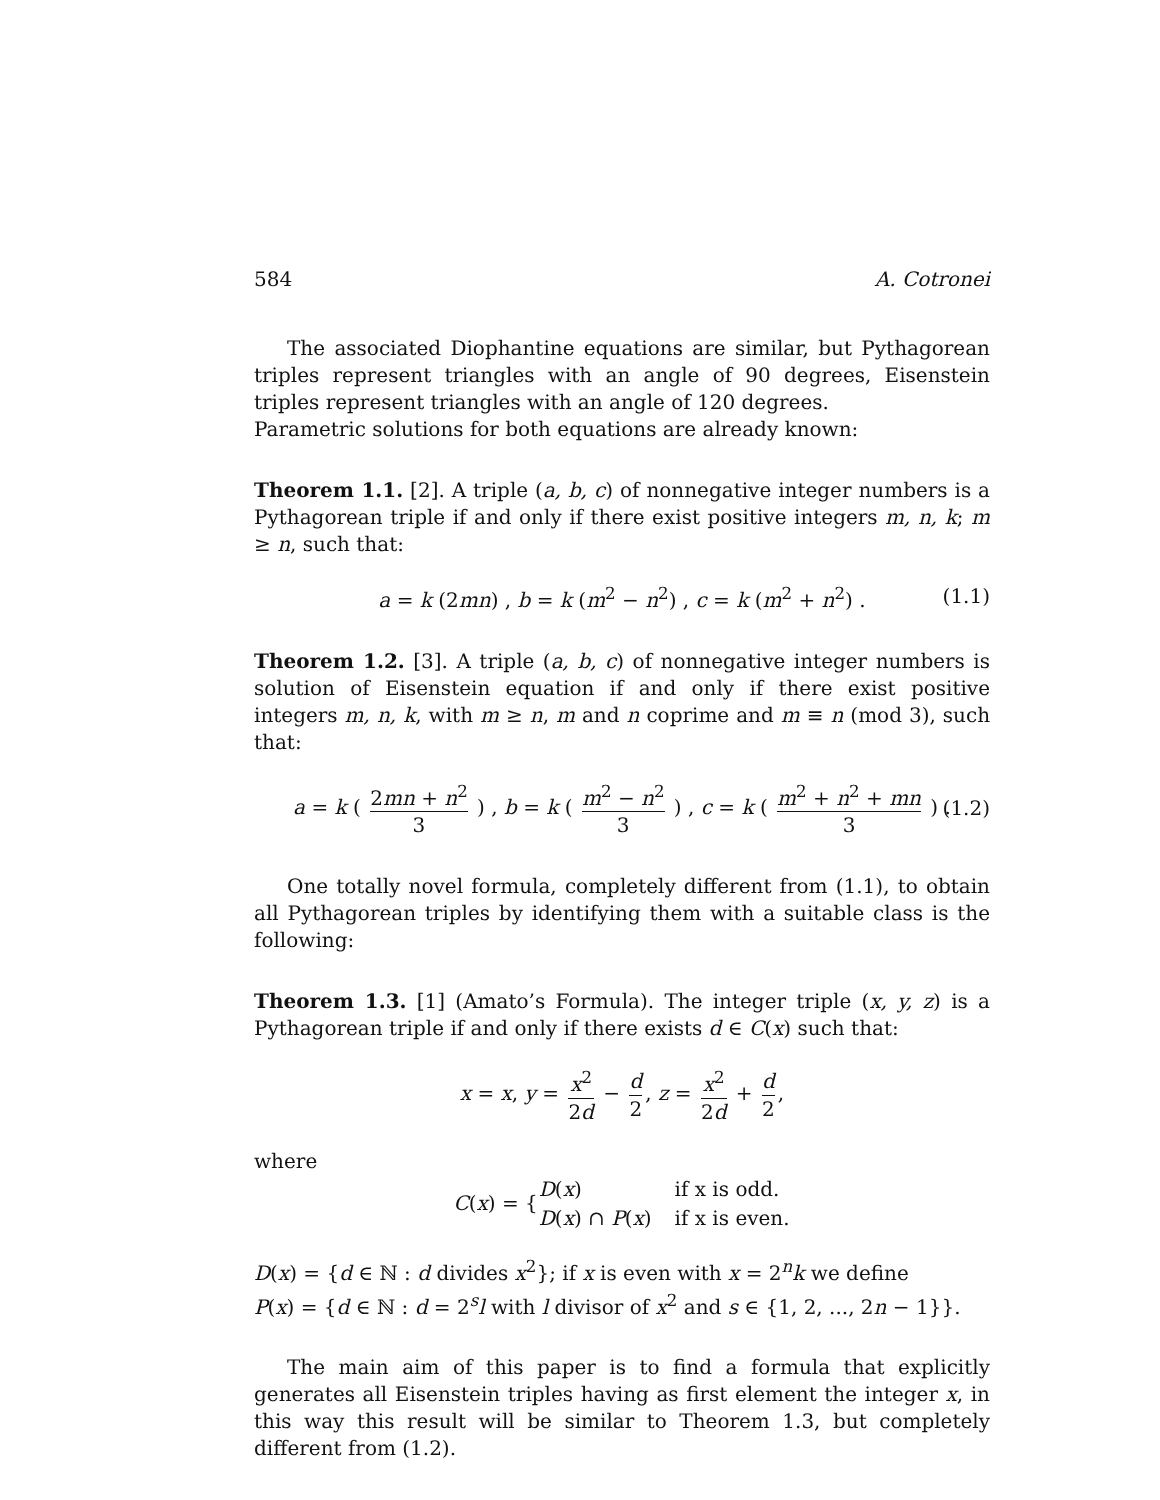584 A. Cotronei
The associated Diophantine equations are similar, but Pythagorean triples represent triangles with an angle of 90 degrees, Eisenstein triples represent triangles with an angle of 120 degrees.
Parametric solutions for both equations are already known:
Theorem 1.1. [2]. A triple (a, b, c) of nonnegative integer numbers is a Pythagorean triple if and only if there exist positive integers m, n, k; m ≥ n, such that:
a = k (2mn) , b = k (m<sup>2</sup> − n<sup>2</sup>) , c = k (m<sup>2</sup> + n<sup>2</sup>) . (1.1)
Theorem 1.2. [3]. A triple (a, b, c) of nonnegative integer numbers is solution of Eisenstein equation if and only if there exist positive integers m, n, k, with m ≥ n, m and n coprime and m ≡ n (mod 3), such that:
a = k ( 2mn + n<sup>2</sup> 3 ) , b = k ( m<sup>2</sup> − n<sup>2</sup> 3 ) , c = k ( m<sup>2</sup> + n<sup>2</sup> + mn 3 ) . (1.2)
One totally novel formula, completely different from (1.1), to obtain all Pythagorean triples by identifying them with a suitable class is the following:
Theorem 1.3. [1] (Amato’s Formula). The integer triple (x, y, z) is a Pythagorean triple if and only if there exists d ∈ C(x) such that:
x = x, y = x<sup>2</sup> 2d − d 2, z = x<sup>2</sup> 2d + d 2,
where
C(x) = {
| D ( x ) | if x is odd. |
| D ( x ) ∩ P ( x ) | if x is even. |
D(x) = {d ∈ ℕ : d divides x<sup>2</sup>}; if x is even with x = 2<sup>n</sup>k we define
P(x) = {d ∈ ℕ : d = 2<sup>s</sup>l with l divisor of x<sup>2</sup> and s ∈ {1, 2, ..., 2n − 1}}.
The main aim of this paper is to find a formula that explicitly generates all Eisenstein triples having as first element the integer x, in this way this result will be similar to Theorem 1.3, but completely different from (1.2).